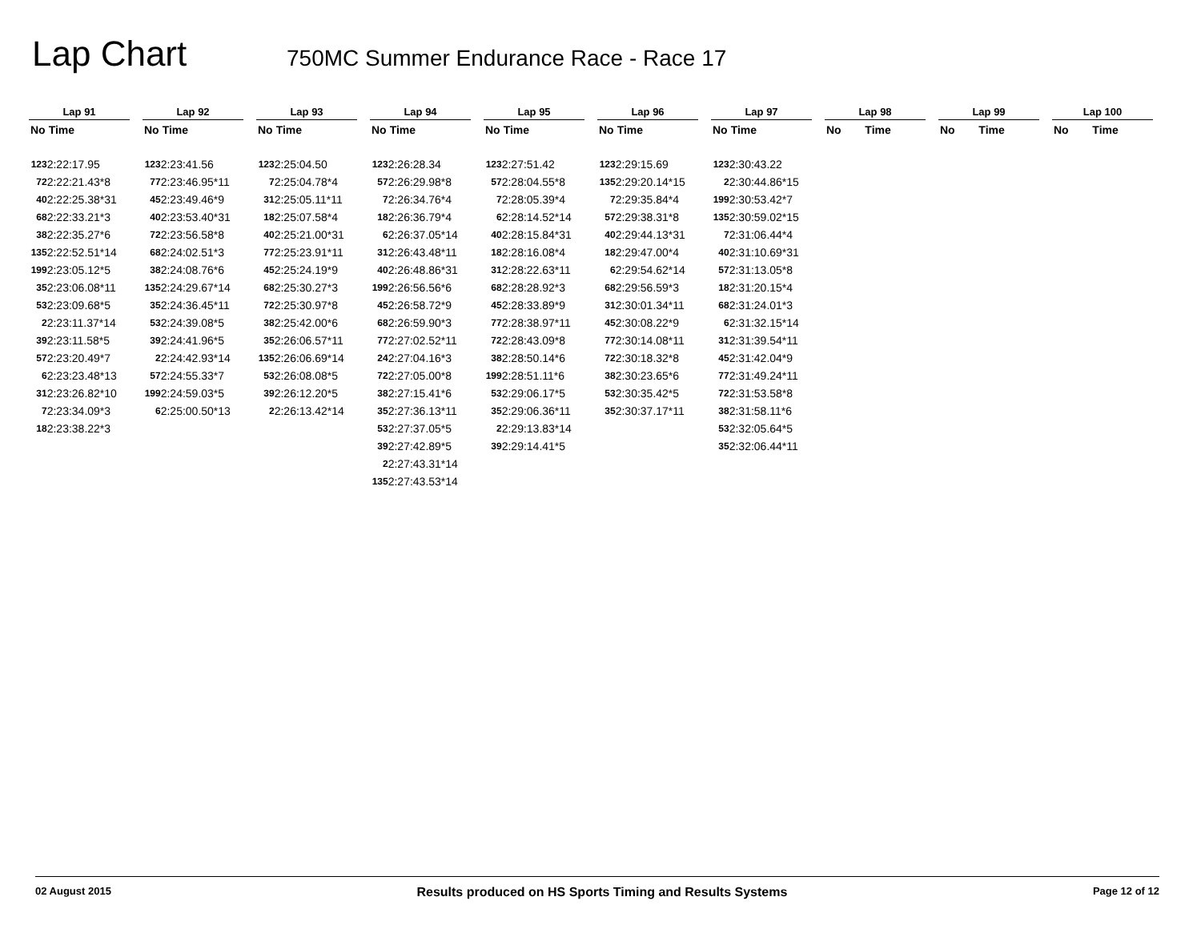Lap Chart
750MC Summer Endurance Race - Race 17
| Lap 91 | |
| --- | --- |
| No | Time |
| 123 | 2:22:17.95 |
| 72 | 2:22:21.43*8 |
| 40 | 2:22:25.38*31 |
| 68 | 2:22:33.21*3 |
| 38 | 2:22:35.27*6 |
| 135 | 2:22:52.51*14 |
| 199 | 2:23:05.12*5 |
| 35 | 2:23:06.08*11 |
| 53 | 2:23:09.68*5 |
| 2 | 2:23:11.37*14 |
| 39 | 2:23:11.58*5 |
| 57 | 2:23:20.49*7 |
| 6 | 2:23:23.48*13 |
| 31 | 2:23:26.82*10 |
| 7 | 2:23:34.09*3 |
| 18 | 2:23:38.22*3 |
| Lap 92 | |
| --- | --- |
| No | Time |
| 123 | 2:23:41.56 |
| 77 | 2:23:46.95*11 |
| 45 | 2:23:49.46*9 |
| 40 | 2:23:53.40*31 |
| 72 | 2:23:56.58*8 |
| 68 | 2:24:02.51*3 |
| 38 | 2:24:08.76*6 |
| 135 | 2:24:29.67*14 |
| 35 | 2:24:36.45*11 |
| 53 | 2:24:39.08*5 |
| 39 | 2:24:41.96*5 |
| 2 | 2:24:42.93*14 |
| 57 | 2:24:55.33*7 |
| 199 | 2:24:59.03*5 |
| 6 | 2:25:00.50*13 |
| Lap 93 | |
| --- | --- |
| No | Time |
| 123 | 2:25:04.50 |
| 7 | 2:25:04.78*4 |
| 31 | 2:25:05.11*11 |
| 18 | 2:25:07.58*4 |
| 40 | 2:25:21.00*31 |
| 77 | 2:25:23.91*11 |
| 45 | 2:25:24.19*9 |
| 68 | 2:25:30.27*3 |
| 72 | 2:25:30.97*8 |
| 38 | 2:25:42.00*6 |
| 35 | 2:26:06.57*11 |
| 135 | 2:26:06.69*14 |
| 53 | 2:26:08.08*5 |
| 39 | 2:26:12.20*5 |
| 2 | 2:26:13.42*14 |
| Lap 94 | |
| --- | --- |
| No | Time |
| 123 | 2:26:28.34 |
| 57 | 2:26:29.98*8 |
| 7 | 2:26:34.76*4 |
| 18 | 2:26:36.79*4 |
| 6 | 2:26:37.05*14 |
| 31 | 2:26:43.48*11 |
| 40 | 2:26:48.86*31 |
| 199 | 2:26:56.56*6 |
| 45 | 2:26:58.72*9 |
| 68 | 2:26:59.90*3 |
| 77 | 2:27:02.52*11 |
| 24 | 2:27:04.16*3 |
| 72 | 2:27:05.00*8 |
| 38 | 2:27:15.41*6 |
| 35 | 2:27:36.13*11 |
| 53 | 2:27:37.05*5 |
| 39 | 2:27:42.89*5 |
| 2 | 2:27:43.31*14 |
| 135 | 2:27:43.53*14 |
| Lap 95 | |
| --- | --- |
| No | Time |
| 123 | 2:27:51.42 |
| 57 | 2:28:04.55*8 |
| 7 | 2:28:05.39*4 |
| 6 | 2:28:14.52*14 |
| 40 | 2:28:15.84*31 |
| 18 | 2:28:16.08*4 |
| 31 | 2:28:22.63*11 |
| 68 | 2:28:28.92*3 |
| 45 | 2:28:33.89*9 |
| 77 | 2:28:38.97*11 |
| 72 | 2:28:43.09*8 |
| 38 | 2:28:50.14*6 |
| 199 | 2:28:51.11*6 |
| 53 | 2:29:06.17*5 |
| 35 | 2:29:06.36*11 |
| 2 | 2:29:13.83*14 |
| 39 | 2:29:14.41*5 |
| Lap 96 | |
| --- | --- |
| No | Time |
| 123 | 2:29:15.69 |
| 135 | 2:29:20.14*15 |
| 7 | 2:29:35.84*4 |
| 57 | 2:29:38.31*8 |
| 40 | 2:29:44.13*31 |
| 18 | 2:29:47.00*4 |
| 6 | 2:29:54.62*14 |
| 68 | 2:29:56.59*3 |
| 31 | 2:30:01.34*11 |
| 45 | 2:30:08.22*9 |
| 77 | 2:30:14.08*11 |
| 72 | 2:30:18.32*8 |
| 38 | 2:30:23.65*6 |
| 53 | 2:30:35.42*5 |
| 35 | 2:30:37.17*11 |
| Lap 97 | |
| --- | --- |
| No | Time |
| 123 | 2:30:43.22 |
| 2 | 2:30:44.86*15 |
| 199 | 2:30:53.42*7 |
| 135 | 2:30:59.02*15 |
| 7 | 2:31:06.44*4 |
| 40 | 2:31:10.69*31 |
| 57 | 2:31:13.05*8 |
| 18 | 2:31:20.15*4 |
| 68 | 2:31:24.01*3 |
| 6 | 2:31:32.15*14 |
| 31 | 2:31:39.54*11 |
| 45 | 2:31:42.04*9 |
| 77 | 2:31:49.24*11 |
| 72 | 2:31:53.58*8 |
| 38 | 2:31:58.11*6 |
| 53 | 2:32:05.64*5 |
| 35 | 2:32:06.44*11 |
| Lap 98 | |
| --- | --- |
| No | Time |
| Lap 99 | |
| --- | --- |
| No | Time |
| Lap 100 | |
| --- | --- |
| No | Time |
02 August 2015 Results produced on HS Sports Timing and Results Systems Page 12 of 12